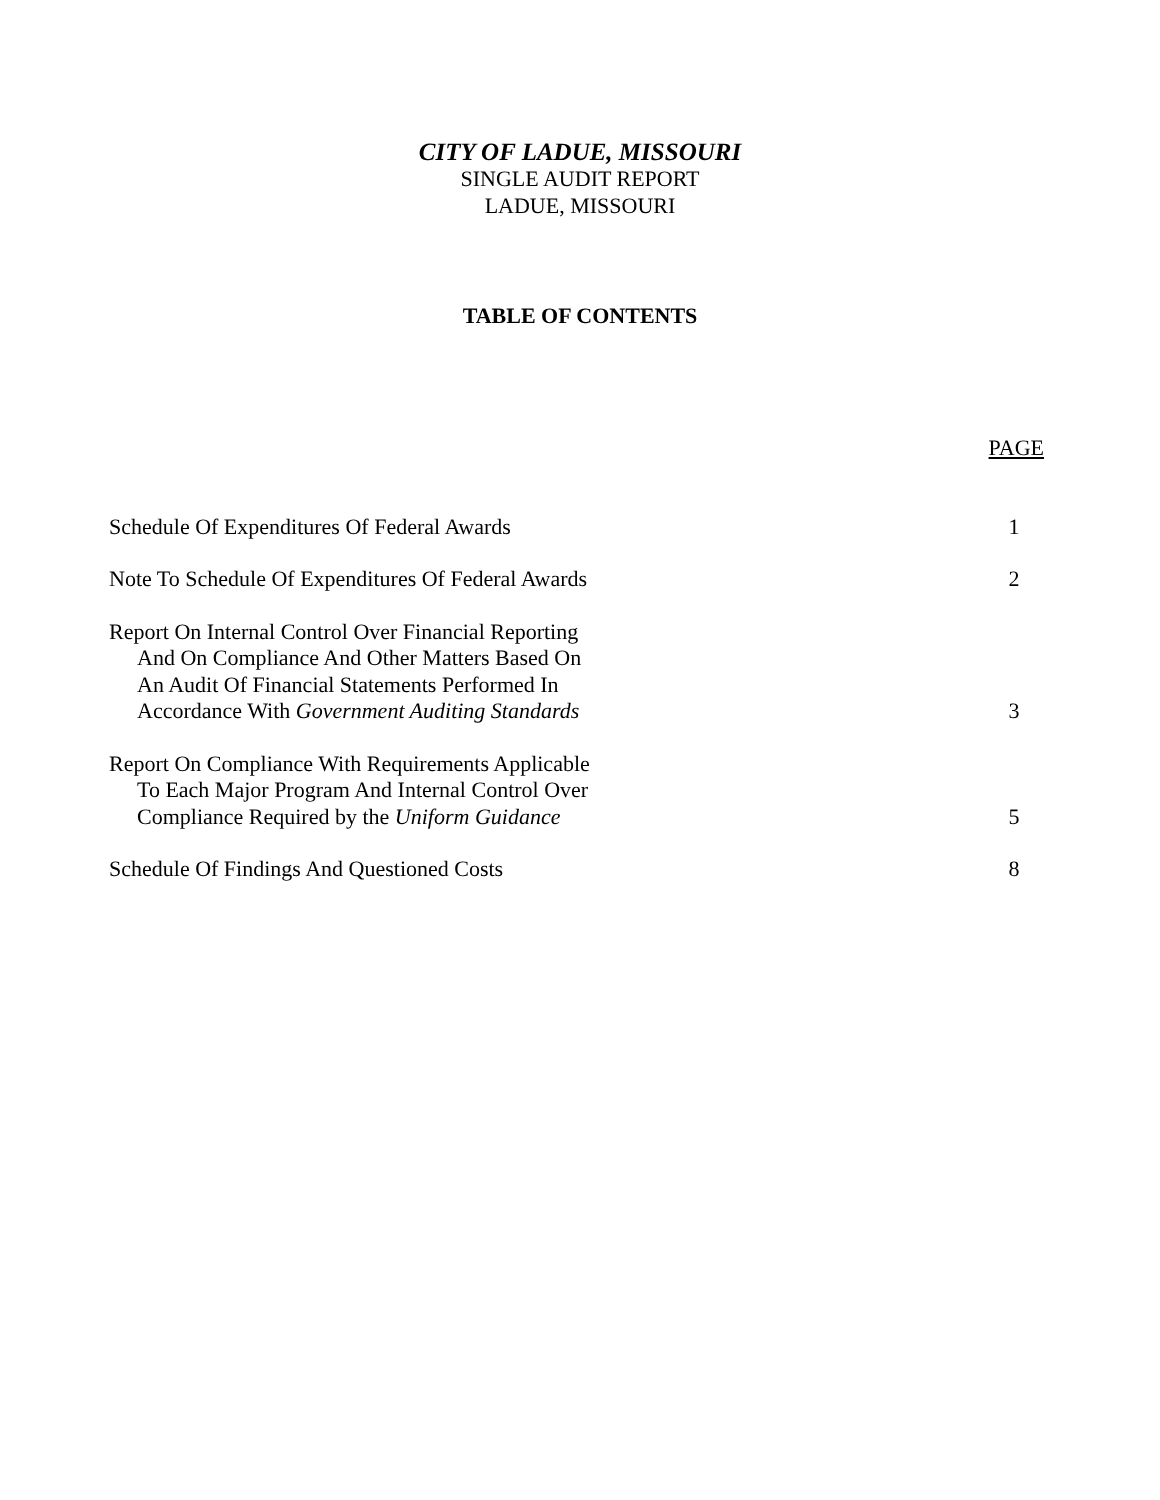CITY OF LADUE, MISSOURI
SINGLE AUDIT REPORT
LADUE, MISSOURI
TABLE OF CONTENTS
| | PAGE |
| Schedule Of Expenditures Of Federal Awards | 1 |
| Note To Schedule Of Expenditures Of Federal Awards | 2 |
| Report On Internal Control Over Financial Reporting And On Compliance And Other Matters Based On An Audit Of Financial Statements Performed In Accordance With Government Auditing Standards | 3 |
| Report On Compliance With Requirements Applicable To Each Major Program And Internal Control Over Compliance Required by the Uniform Guidance | 5 |
| Schedule Of Findings And Questioned Costs | 8 |